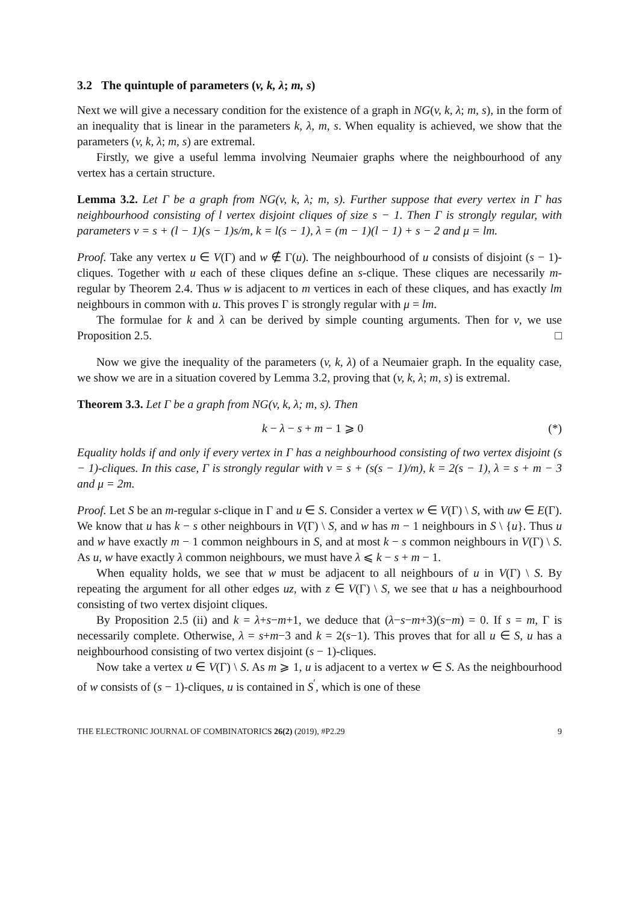3.2 The quintuple of parameters (v, k, λ; m, s)
Next we will give a necessary condition for the existence of a graph in NG(v, k, λ; m, s), in the form of an inequality that is linear in the parameters k, λ, m, s. When equality is achieved, we show that the parameters (v, k, λ; m, s) are extremal.
Firstly, we give a useful lemma involving Neumaier graphs where the neighbourhood of any vertex has a certain structure.
Lemma 3.2. Let Γ be a graph from NG(v, k, λ; m, s). Further suppose that every vertex in Γ has neighbourhood consisting of l vertex disjoint cliques of size s − 1. Then Γ is strongly regular, with parameters v = s + (l − 1)(s − 1)s/m, k = l(s − 1), λ = (m − 1)(l − 1) + s − 2 and μ = lm.
Proof. Take any vertex u ∈ V(Γ) and w ∉ Γ(u). The neighbourhood of u consists of disjoint (s − 1)-cliques. Together with u each of these cliques define an s-clique. These cliques are necessarily m-regular by Theorem 2.4. Thus w is adjacent to m vertices in each of these cliques, and has exactly lm neighbours in common with u. This proves Γ is strongly regular with μ = lm.
The formulae for k and λ can be derived by simple counting arguments. Then for v, we use Proposition 2.5. □
Now we give the inequality of the parameters (v, k, λ) of a Neumaier graph. In the equality case, we show we are in a situation covered by Lemma 3.2, proving that (v, k, λ; m, s) is extremal.
Theorem 3.3. Let Γ be a graph from NG(v, k, λ; m, s). Then
k − λ − s + m − 1 ⩾ 0 (*)
Equality holds if and only if every vertex in Γ has a neighbourhood consisting of two vertex disjoint (s − 1)-cliques. In this case, Γ is strongly regular with v = s + (s(s − 1)/m), k = 2(s − 1), λ = s + m − 3 and μ = 2m.
Proof. Let S be an m-regular s-clique in Γ and u ∈ S. Consider a vertex w ∈ V(Γ) \ S, with uw ∈ E(Γ). We know that u has k − s other neighbours in V(Γ) \ S, and w has m − 1 neighbours in S \ {u}. Thus u and w have exactly m − 1 common neighbours in S, and at most k − s common neighbours in V(Γ) \ S. As u, w have exactly λ common neighbours, we must have λ ⩽ k − s + m − 1.
When equality holds, we see that w must be adjacent to all neighbours of u in V(Γ) \ S. By repeating the argument for all other edges uz, with z ∈ V(Γ) \ S, we see that u has a neighbourhood consisting of two vertex disjoint cliques.
By Proposition 2.5 (ii) and k = λ+s−m+1, we deduce that (λ−s−m+3)(s−m) = 0. If s = m, Γ is necessarily complete. Otherwise, λ = s+m−3 and k = 2(s−1). This proves that for all u ∈ S, u has a neighbourhood consisting of two vertex disjoint (s − 1)-cliques.
Now take a vertex u ∈ V(Γ) \ S. As m ⩾ 1, u is adjacent to a vertex w ∈ S. As the neighbourhood of w consists of (s − 1)-cliques, u is contained in S<sup>′</sup>, which is one of these
THE ELECTRONIC JOURNAL OF COMBINATORICS 26(2) (2019), #P2.29 9